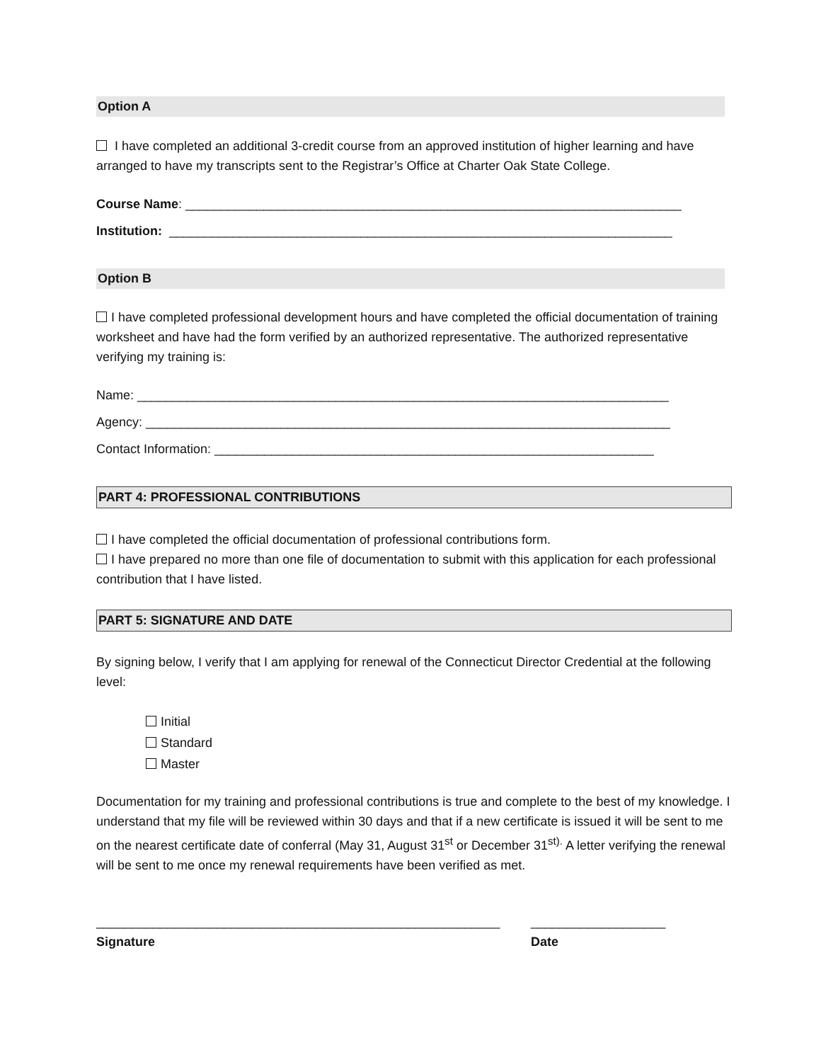Option A
I have completed an additional 3-credit course from an approved institution of higher learning and have arranged to have my transcripts sent to the Registrar’s Office at Charter Oak State College.
Course Name: ______________________________________________________________________
Institution: _______________________________________________________________________
Option B
I have completed professional development hours and have completed the official documentation of training worksheet and have had the form verified by an authorized representative. The authorized representative verifying my training is:
Name: ___________________________________________________________________________
Agency: __________________________________________________________________________
Contact Information: ______________________________________________________________
PART 4: PROFESSIONAL CONTRIBUTIONS
I have completed the official documentation of professional contributions form.
I have prepared no more than one file of documentation to submit with this application for each professional contribution that I have listed.
PART 5: SIGNATURE AND DATE
By signing below, I verify that I am applying for renewal of the Connecticut Director Credential at the following level:
Initial
Standard
Master
Documentation for my training and professional contributions is true and complete to the best of my knowledge. I understand that my file will be reviewed within 30 days and that if a new certificate is issued it will be sent to me on the nearest certificate date of conferral (May 31, August 31<sup>st</sup> or December 31<sup>st).</sup> A letter verifying the renewal will be sent to me once my renewal requirements have been verified as met.
_________________________________________________________
Signature
___________________
Date